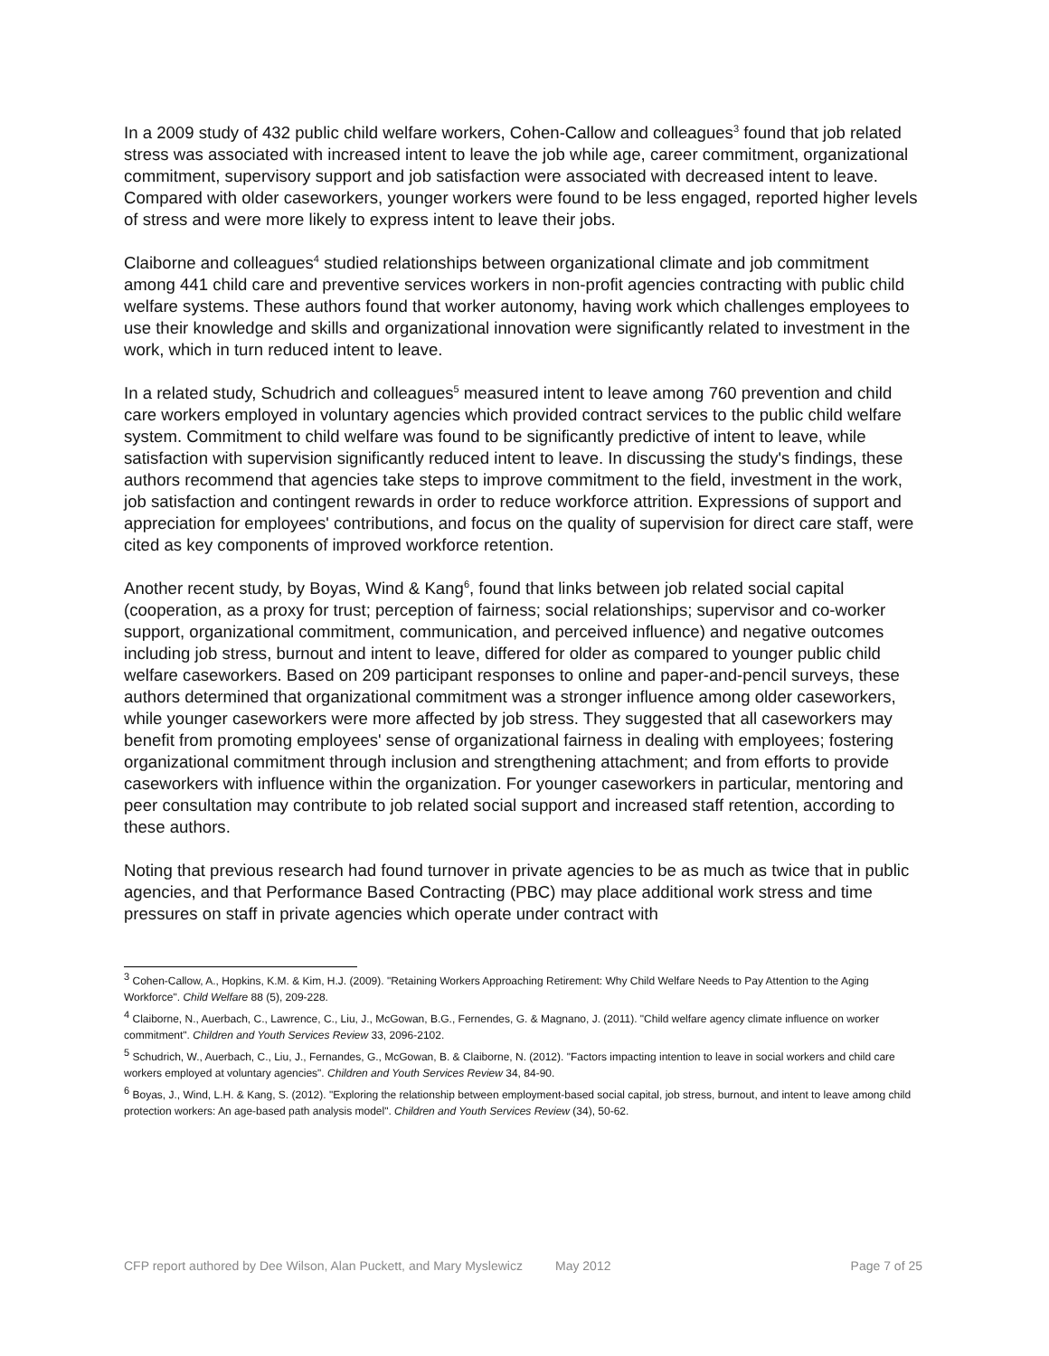In a 2009 study of 432 public child welfare workers, Cohen-Callow and colleagues<sup>3</sup> found that job related stress was associated with increased intent to leave the job while age, career commitment, organizational commitment, supervisory support and job satisfaction were associated with decreased intent to leave. Compared with older caseworkers, younger workers were found to be less engaged, reported higher levels of stress and were more likely to express intent to leave their jobs.
Claiborne and colleagues<sup>4</sup> studied relationships between organizational climate and job commitment among 441 child care and preventive services workers in non-profit agencies contracting with public child welfare systems. These authors found that worker autonomy, having work which challenges employees to use their knowledge and skills and organizational innovation were significantly related to investment in the work, which in turn reduced intent to leave.
In a related study, Schudrich and colleagues<sup>5</sup> measured intent to leave among 760 prevention and child care workers employed in voluntary agencies which provided contract services to the public child welfare system. Commitment to child welfare was found to be significantly predictive of intent to leave, while satisfaction with supervision significantly reduced intent to leave. In discussing the study's findings, these authors recommend that agencies take steps to improve commitment to the field, investment in the work, job satisfaction and contingent rewards in order to reduce workforce attrition. Expressions of support and appreciation for employees' contributions, and focus on the quality of supervision for direct care staff, were cited as key components of improved workforce retention.
Another recent study, by Boyas, Wind & Kang<sup>6</sup>, found that links between job related social capital (cooperation, as a proxy for trust; perception of fairness; social relationships; supervisor and co-worker support, organizational commitment, communication, and perceived influence) and negative outcomes including job stress, burnout and intent to leave, differed for older as compared to younger public child welfare caseworkers. Based on 209 participant responses to online and paper-and-pencil surveys, these authors determined that organizational commitment was a stronger influence among older caseworkers, while younger caseworkers were more affected by job stress. They suggested that all caseworkers may benefit from promoting employees' sense of organizational fairness in dealing with employees; fostering organizational commitment through inclusion and strengthening attachment; and from efforts to provide caseworkers with influence within the organization. For younger caseworkers in particular, mentoring and peer consultation may contribute to job related social support and increased staff retention, according to these authors.
Noting that previous research had found turnover in private agencies to be as much as twice that in public agencies, and that Performance Based Contracting (PBC) may place additional work stress and time pressures on staff in private agencies which operate under contract with
<sup>3</sup> Cohen-Callow, A., Hopkins, K.M. & Kim, H.J. (2009). "Retaining Workers Approaching Retirement: Why Child Welfare Needs to Pay Attention to the Aging Workforce". Child Welfare 88 (5), 209-228.
<sup>4</sup> Claiborne, N., Auerbach, C., Lawrence, C., Liu, J., McGowan, B.G., Fernendes, G. & Magnano, J. (2011). "Child welfare agency climate influence on worker commitment". Children and Youth Services Review 33, 2096-2102.
<sup>5</sup> Schudrich, W., Auerbach, C., Liu, J., Fernandes, G., McGowan, B. & Claiborne, N. (2012). "Factors impacting intention to leave in social workers and child care workers employed at voluntary agencies". Children and Youth Services Review 34, 84-90.
<sup>6</sup> Boyas, J., Wind, L.H. & Kang, S. (2012). "Exploring the relationship between employment-based social capital, job stress, burnout, and intent to leave among child protection workers: An age-based path analysis model". Children and Youth Services Review (34), 50-62.
CFP report authored by Dee Wilson, Alan Puckett, and Mary Myslewicz May 2012 Page 7 of 25